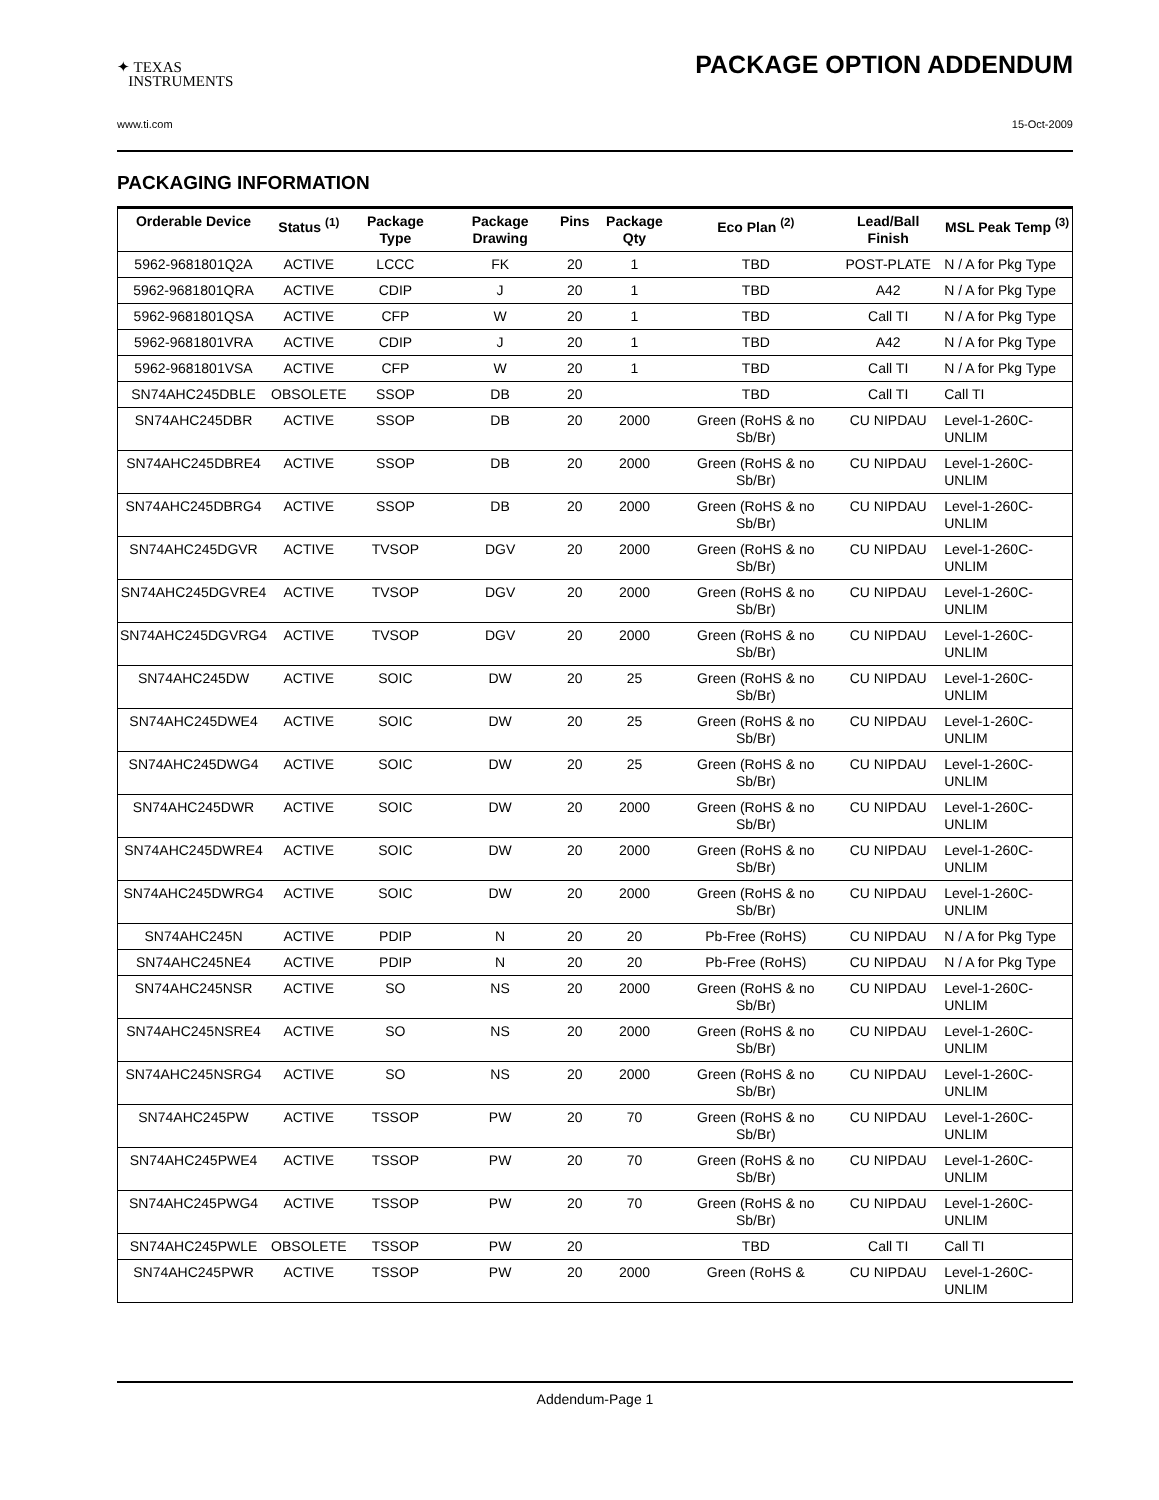✦ TEXAS
INSTRUMENTS
PACKAGE OPTION ADDENDUM
www.ti.com 15-Oct-2009
PACKAGING INFORMATION
| Orderable Device | Status <sup>(1)</sup> | Package Type | Package Drawing | Pins | Package Qty | Eco Plan <sup>(2)</sup> | Lead/Ball Finish | MSL Peak Temp <sup>(3)</sup> |
| --- | --- | --- | --- | --- | --- | --- | --- | --- |
| 5962-9681801Q2A | ACTIVE | LCCC | FK | 20 | 1 | TBD | POST-PLATE | N / A for Pkg Type |
| 5962-9681801QRA | ACTIVE | CDIP | J | 20 | 1 | TBD | A42 | N / A for Pkg Type |
| 5962-9681801QSA | ACTIVE | CFP | W | 20 | 1 | TBD | Call TI | N / A for Pkg Type |
| 5962-9681801VRA | ACTIVE | CDIP | J | 20 | 1 | TBD | A42 | N / A for Pkg Type |
| 5962-9681801VSA | ACTIVE | CFP | W | 20 | 1 | TBD | Call TI | N / A for Pkg Type |
| SN74AHC245DBLE | OBSOLETE | SSOP | DB | 20 | | TBD | Call TI | Call TI |
| SN74AHC245DBR | ACTIVE | SSOP | DB | 20 | 2000 | Green (RoHS & no Sb/Br) | CU NIPDAU | Level-1-260C-UNLIM |
| SN74AHC245DBRE4 | ACTIVE | SSOP | DB | 20 | 2000 | Green (RoHS & no Sb/Br) | CU NIPDAU | Level-1-260C-UNLIM |
| SN74AHC245DBRG4 | ACTIVE | SSOP | DB | 20 | 2000 | Green (RoHS & no Sb/Br) | CU NIPDAU | Level-1-260C-UNLIM |
| SN74AHC245DGVR | ACTIVE | TVSOP | DGV | 20 | 2000 | Green (RoHS & no Sb/Br) | CU NIPDAU | Level-1-260C-UNLIM |
| SN74AHC245DGVRE4 | ACTIVE | TVSOP | DGV | 20 | 2000 | Green (RoHS & no Sb/Br) | CU NIPDAU | Level-1-260C-UNLIM |
| SN74AHC245DGVRG4 | ACTIVE | TVSOP | DGV | 20 | 2000 | Green (RoHS & no Sb/Br) | CU NIPDAU | Level-1-260C-UNLIM |
| SN74AHC245DW | ACTIVE | SOIC | DW | 20 | 25 | Green (RoHS & no Sb/Br) | CU NIPDAU | Level-1-260C-UNLIM |
| SN74AHC245DWE4 | ACTIVE | SOIC | DW | 20 | 25 | Green (RoHS & no Sb/Br) | CU NIPDAU | Level-1-260C-UNLIM |
| SN74AHC245DWG4 | ACTIVE | SOIC | DW | 20 | 25 | Green (RoHS & no Sb/Br) | CU NIPDAU | Level-1-260C-UNLIM |
| SN74AHC245DWR | ACTIVE | SOIC | DW | 20 | 2000 | Green (RoHS & no Sb/Br) | CU NIPDAU | Level-1-260C-UNLIM |
| SN74AHC245DWRE4 | ACTIVE | SOIC | DW | 20 | 2000 | Green (RoHS & no Sb/Br) | CU NIPDAU | Level-1-260C-UNLIM |
| SN74AHC245DWRG4 | ACTIVE | SOIC | DW | 20 | 2000 | Green (RoHS & no Sb/Br) | CU NIPDAU | Level-1-260C-UNLIM |
| SN74AHC245N | ACTIVE | PDIP | N | 20 | 20 | Pb-Free (RoHS) | CU NIPDAU | N / A for Pkg Type |
| SN74AHC245NE4 | ACTIVE | PDIP | N | 20 | 20 | Pb-Free (RoHS) | CU NIPDAU | N / A for Pkg Type |
| SN74AHC245NSR | ACTIVE | SO | NS | 20 | 2000 | Green (RoHS & no Sb/Br) | CU NIPDAU | Level-1-260C-UNLIM |
| SN74AHC245NSRE4 | ACTIVE | SO | NS | 20 | 2000 | Green (RoHS & no Sb/Br) | CU NIPDAU | Level-1-260C-UNLIM |
| SN74AHC245NSRG4 | ACTIVE | SO | NS | 20 | 2000 | Green (RoHS & no Sb/Br) | CU NIPDAU | Level-1-260C-UNLIM |
| SN74AHC245PW | ACTIVE | TSSOP | PW | 20 | 70 | Green (RoHS & no Sb/Br) | CU NIPDAU | Level-1-260C-UNLIM |
| SN74AHC245PWE4 | ACTIVE | TSSOP | PW | 20 | 70 | Green (RoHS & no Sb/Br) | CU NIPDAU | Level-1-260C-UNLIM |
| SN74AHC245PWG4 | ACTIVE | TSSOP | PW | 20 | 70 | Green (RoHS & no Sb/Br) | CU NIPDAU | Level-1-260C-UNLIM |
| SN74AHC245PWLE | OBSOLETE | TSSOP | PW | 20 | | TBD | Call TI | Call TI |
| SN74AHC245PWR | ACTIVE | TSSOP | PW | 20 | 2000 | Green (RoHS & | CU NIPDAU | Level-1-260C-UNLIM |
Addendum-Page 1